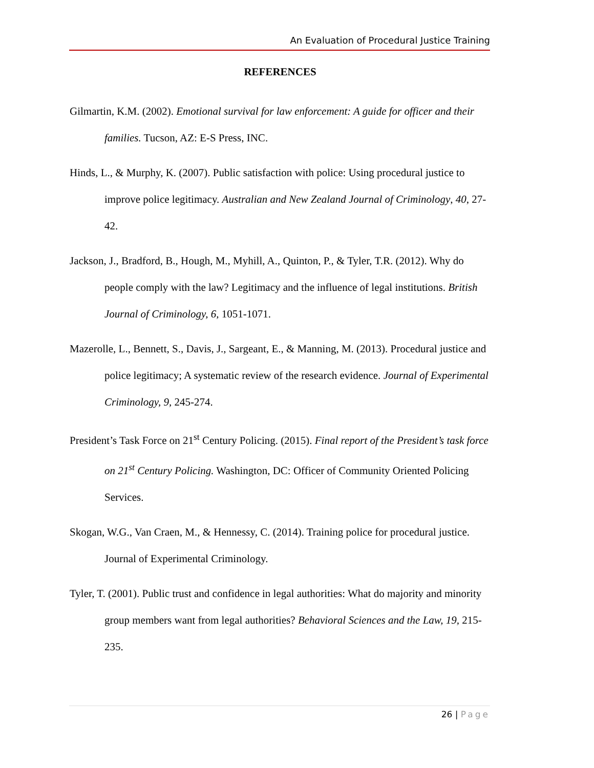An Evaluation of Procedural Justice Training
REFERENCES
Gilmartin, K.M. (2002). Emotional survival for law enforcement: A guide for officer and their families. Tucson, AZ: E-S Press, INC.
Hinds, L., & Murphy, K. (2007). Public satisfaction with police: Using procedural justice to improve police legitimacy. Australian and New Zealand Journal of Criminology, 40, 27-42.
Jackson, J., Bradford, B., Hough, M., Myhill, A., Quinton, P., & Tyler, T.R. (2012). Why do people comply with the law? Legitimacy and the influence of legal institutions. British Journal of Criminology, 6, 1051-1071.
Mazerolle, L., Bennett, S., Davis, J., Sargeant, E., & Manning, M. (2013). Procedural justice and police legitimacy; A systematic review of the research evidence. Journal of Experimental Criminology, 9, 245-274.
President’s Task Force on 21<sup>st</sup> Century Policing. (2015). Final report of the President’s task force on 21<sup>st</sup> Century Policing. Washington, DC: Officer of Community Oriented Policing Services.
Skogan, W.G., Van Craen, M., & Hennessy, C. (2014). Training police for procedural justice. Journal of Experimental Criminology.
Tyler, T. (2001). Public trust and confidence in legal authorities: What do majority and minority group members want from legal authorities? Behavioral Sciences and the Law, 19, 215-235.
26 | Page